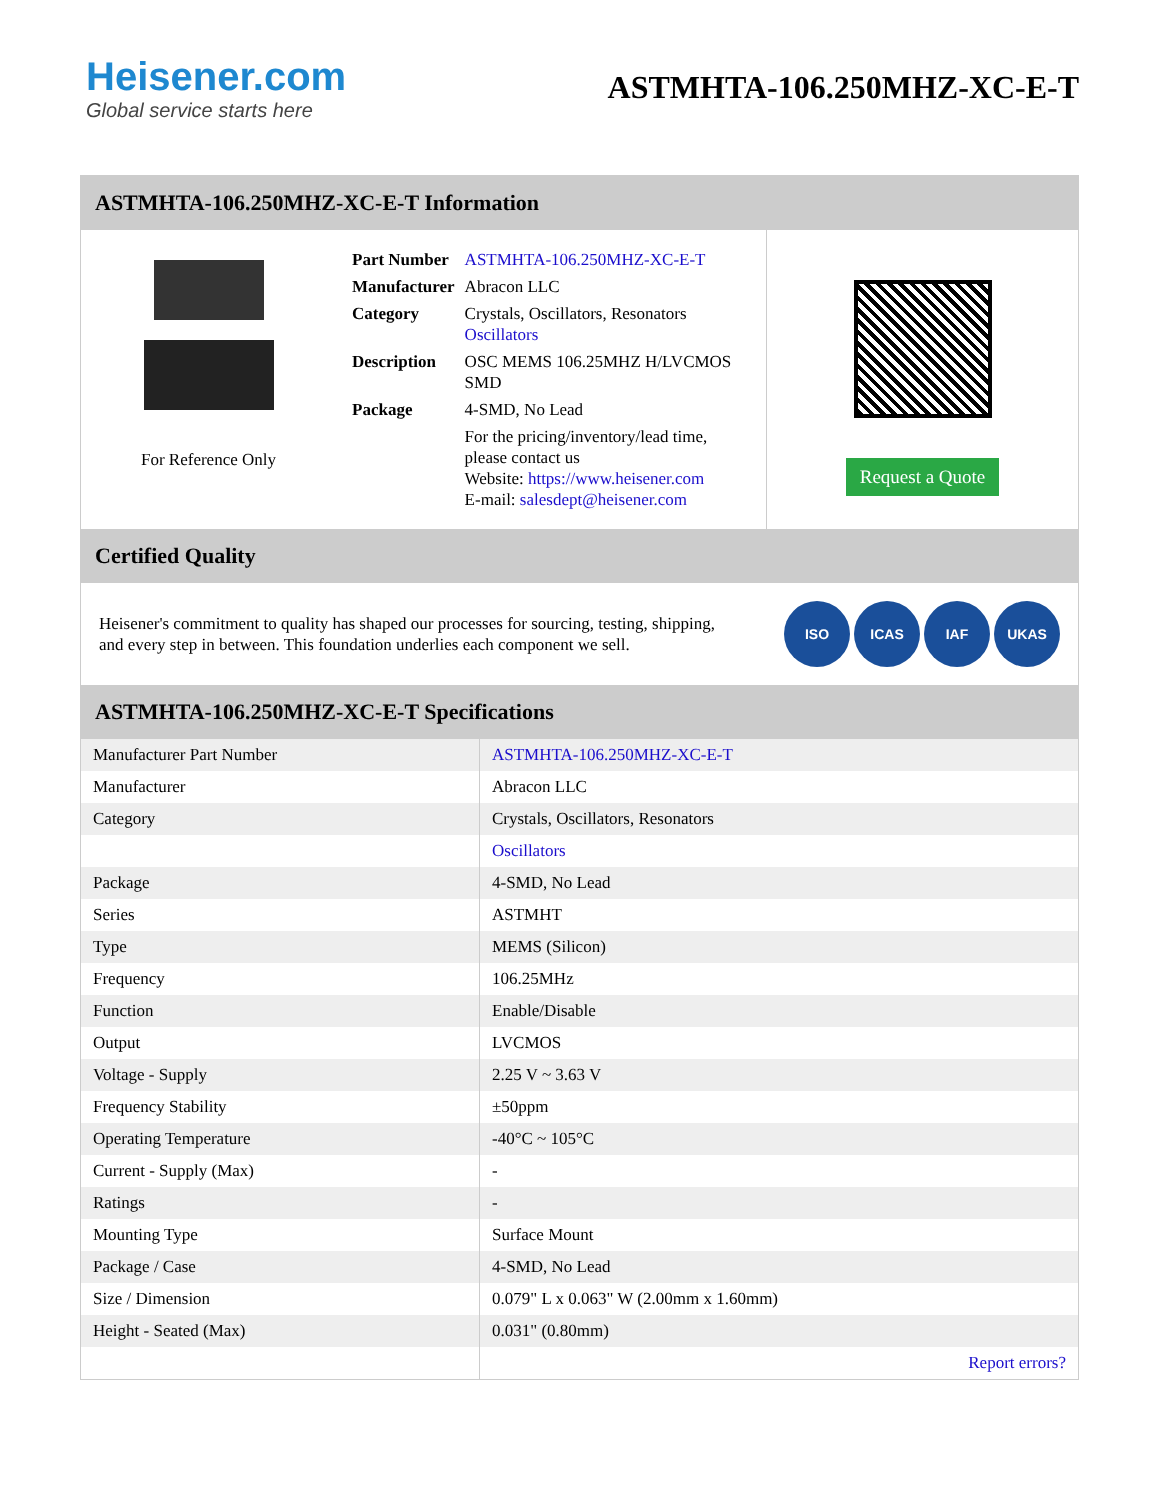Heisener.com
Global service starts here
ASTMHTA-106.250MHZ-XC-E-T
ASTMHTA-106.250MHZ-XC-E-T Information
For Reference Only
| Part Number | ASTMHTA-106.250MHZ-XC-E-T |
| Manufacturer | Abracon LLC |
| Category | Crystals, Oscillators, Resonators Oscillators |
| Description | OSC MEMS 106.25MHZ H/LVCMOS SMD |
| Package | 4-SMD, No Lead |
| | For the pricing/inventory/lead time, please contact us Website: https://www.heisener.com E-mail: salesdept@heisener.com |
Request a Quote
Certified Quality
Heisener's commitment to quality has shaped our processes for sourcing, testing, shipping, and every step in between. This foundation underlies each component we sell.
ISO ICAS IAF UKAS
ASTMHTA-106.250MHZ-XC-E-T Specifications
| Manufacturer Part Number | ASTMHTA-106.250MHZ-XC-E-T |
| Manufacturer | Abracon LLC |
| Category | Crystals, Oscillators, Resonators |
| | Oscillators |
| Package | 4-SMD, No Lead |
| Series | ASTMHT |
| Type | MEMS (Silicon) |
| Frequency | 106.25MHz |
| Function | Enable/Disable |
| Output | LVCMOS |
| Voltage - Supply | 2.25 V ~ 3.63 V |
| Frequency Stability | ±50ppm |
| Operating Temperature | -40°C ~ 105°C |
| Current - Supply (Max) | - |
| Ratings | - |
| Mounting Type | Surface Mount |
| Package / Case | 4-SMD, No Lead |
| Size / Dimension | 0.079" L x 0.063" W (2.00mm x 1.60mm) |
| Height - Seated (Max) | 0.031" (0.80mm) |
| | Report errors? |